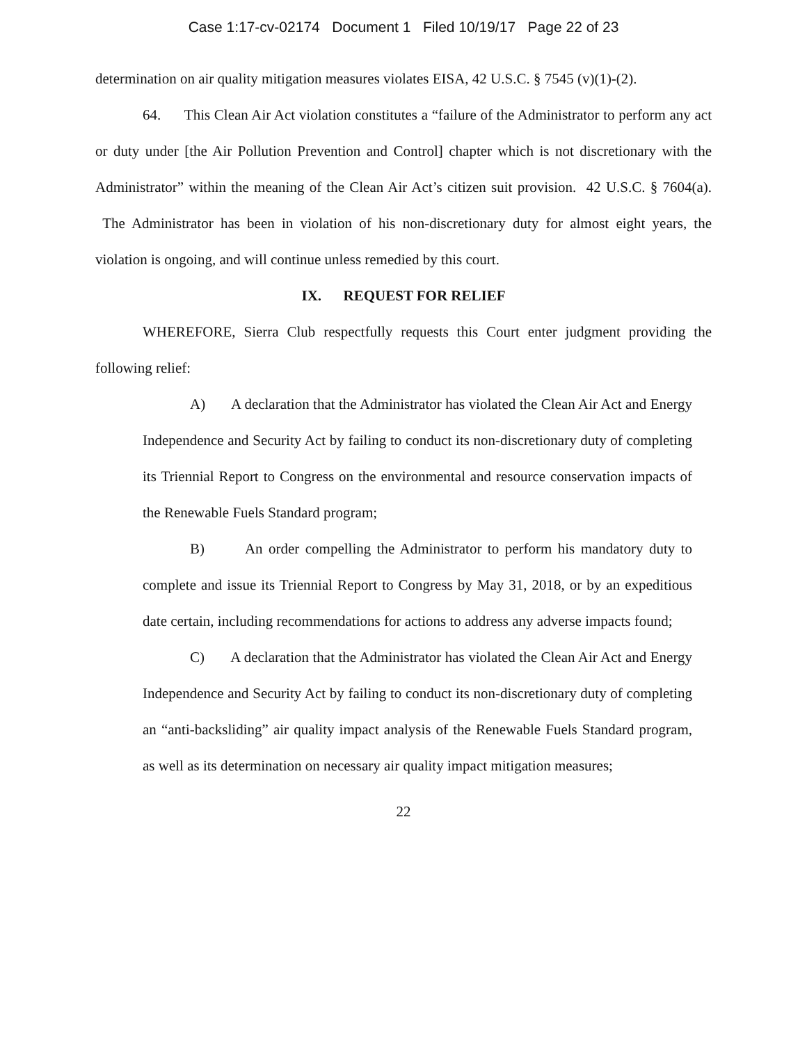Case 1:17-cv-02174 Document 1 Filed 10/19/17 Page 22 of 23
determination on air quality mitigation measures violates EISA, 42 U.S.C. § 7545 (v)(1)-(2).
64. This Clean Air Act violation constitutes a “failure of the Administrator to perform any act or duty under [the Air Pollution Prevention and Control] chapter which is not discretionary with the Administrator” within the meaning of the Clean Air Act’s citizen suit provision. 42 U.S.C. § 7604(a). The Administrator has been in violation of his non-discretionary duty for almost eight years, the violation is ongoing, and will continue unless remedied by this court.
IX. REQUEST FOR RELIEF
WHEREFORE, Sierra Club respectfully requests this Court enter judgment providing the following relief:
A) A declaration that the Administrator has violated the Clean Air Act and Energy Independence and Security Act by failing to conduct its non-discretionary duty of completing its Triennial Report to Congress on the environmental and resource conservation impacts of the Renewable Fuels Standard program;
B) An order compelling the Administrator to perform his mandatory duty to complete and issue its Triennial Report to Congress by May 31, 2018, or by an expeditious date certain, including recommendations for actions to address any adverse impacts found;
C) A declaration that the Administrator has violated the Clean Air Act and Energy Independence and Security Act by failing to conduct its non-discretionary duty of completing an “anti-backsliding” air quality impact analysis of the Renewable Fuels Standard program, as well as its determination on necessary air quality impact mitigation measures;
22